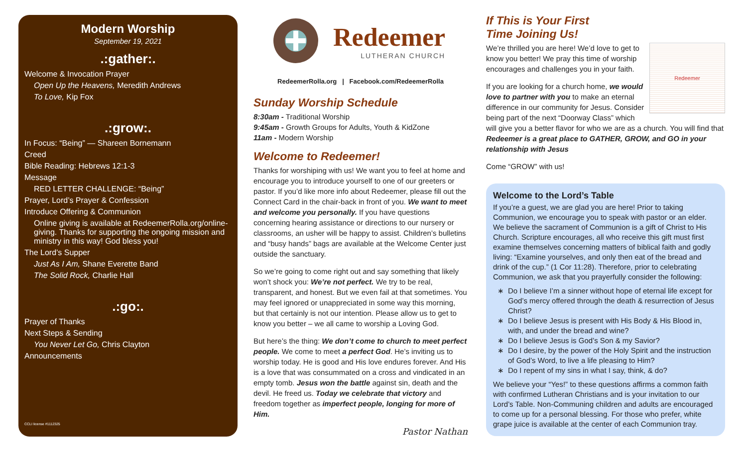Modern Worship
September 19, 2021
.:gather:.
Welcome & Invocation Prayer
Open Up the Heavens, Meredith Andrews
To Love, Kip Fox
.:grow:.
In Focus: “Being” — Shareen Bornemann
Creed
Bible Reading: Hebrews 12:1-3
Message
RED LETTER CHALLENGE: “Being”
Prayer, Lord’s Prayer & Confession
Introduce Offering & Communion
Online giving is available at RedeemerRolla.org/online-giving. Thanks for supporting the ongoing mission and ministry in this way! God bless you!
The Lord’s Supper
Just As I Am, Shane Everette Band
The Solid Rock, Charlie Hall
.:go:.
Prayer of Thanks
Next Steps & Sending
You Never Let Go, Chris Clayton
Announcements
CCLI license #1112325
Redeemer
LUTHERAN CHURCH
RedeemerRolla.org | Facebook.com/RedeemerRolla
Sunday Worship Schedule
8:30am - Traditional Worship
9:45am - Growth Groups for Adults, Youth & KidZone
11am - Modern Worship
Welcome to Redeemer!
Thanks for worshiping with us! We want you to feel at home and encourage you to introduce yourself to one of our greeters or pastor. If you’d like more info about Redeemer, please fill out the Connect Card in the chair-back in front of you. We want to meet and welcome you personally. If you have questions concerning hearing assistance or directions to our nursery or classrooms, an usher will be happy to assist. Children’s bulletins and “busy hands” bags are available at the Welcome Center just outside the sanctuary.
So we’re going to come right out and say something that likely won’t shock you: We’re not perfect. We try to be real, transparent, and honest. But we even fail at that sometimes. You may feel ignored or unappreciated in some way this morning, but that certainly is not our intention. Please allow us to get to know you better – we all came to worship a Loving God.
But here’s the thing: We don’t come to church to meet perfect people. We come to meet a perfect God. He’s inviting us to worship today. He is good and His love endures forever. And His is a love that was consummated on a cross and vindicated in an empty tomb. Jesus won the battle against sin, death and the devil. He freed us. Today we celebrate that victory and freedom together as imperfect people, longing for more of Him.
Pastor Nathan
If This is Your First
Time Joining Us!
Redeemer
We’re thrilled you are here! We’d love to get to know you better! We pray this time of worship encourages and challenges you in your faith.
If you are looking for a church home, we would love to partner with you to make an eternal difference in our community for Jesus. Consider being part of the next “Doorway Class” which will give you a better flavor for who we are as a church. You will find that Redeemer is a great place to GATHER, GROW, and GO in your relationship with Jesus
Come “GROW” with us!
Welcome to the Lord’s Table
If you’re a guest, we are glad you are here! Prior to taking Communion, we encourage you to speak with pastor or an elder. We believe the sacrament of Communion is a gift of Christ to His Church. Scripture encourages, all who receive this gift must first examine themselves concerning matters of biblical faith and godly living: “Examine yourselves, and only then eat of the bread and drink of the cup.” (1 Cor 11:28). Therefore, prior to celebrating Communion, we ask that you prayerfully consider the following:
Do I believe I’m a sinner without hope of eternal life except for God’s mercy offered through the death & resurrection of Jesus Christ?
Do I believe Jesus is present with His Body & His Blood in, with, and under the bread and wine?
Do I believe Jesus is God’s Son & my Savior?
Do I desire, by the power of the Holy Spirit and the instruction of God’s Word, to live a life pleasing to Him?
Do I repent of my sins in what I say, think, & do?
We believe your “Yes!” to these questions affirms a common faith with confirmed Lutheran Christians and is your invitation to our Lord’s Table. Non-Communing children and adults are encouraged to come up for a personal blessing. For those who prefer, white grape juice is available at the center of each Communion tray.